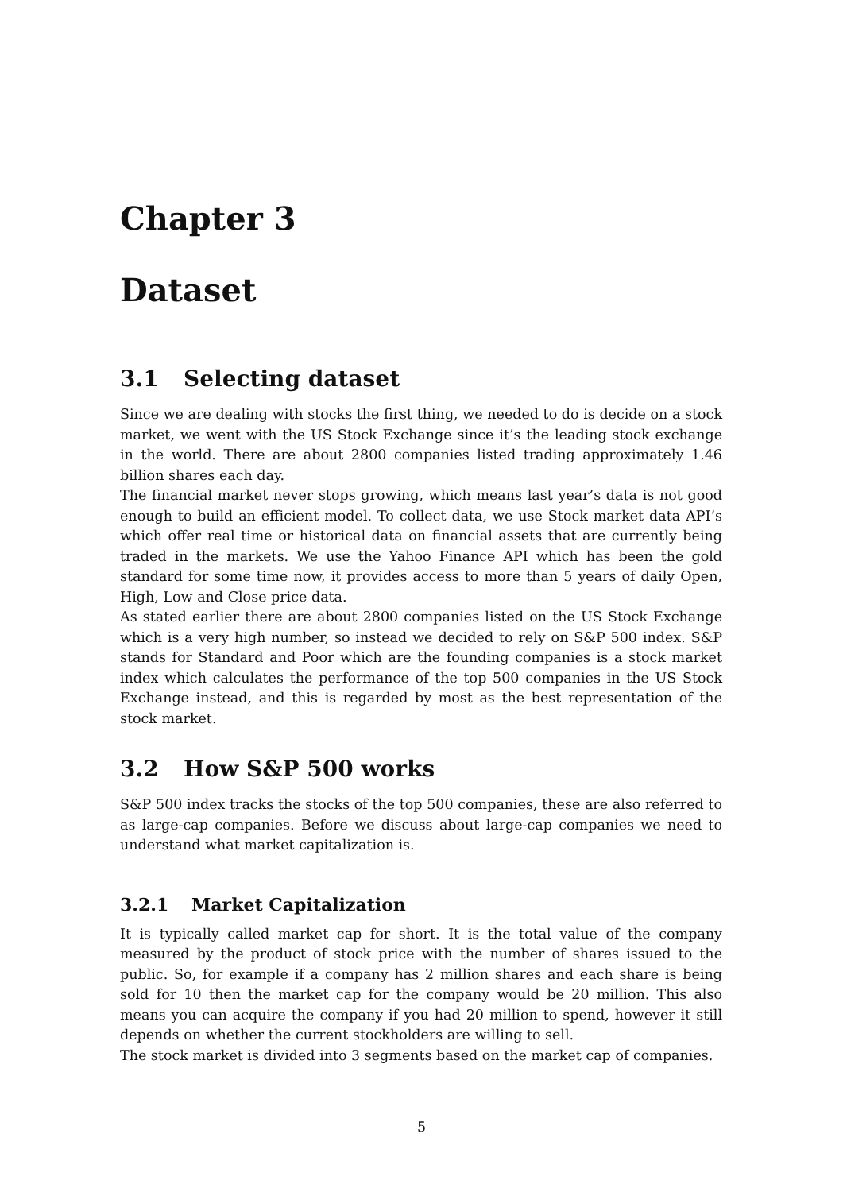Chapter 3
Dataset
3.1 Selecting dataset
Since we are dealing with stocks the first thing, we needed to do is decide on a stock market, we went with the US Stock Exchange since it’s the leading stock exchange in the world. There are about 2800 companies listed trading approximately 1.46 billion shares each day.
The financial market never stops growing, which means last year’s data is not good enough to build an efficient model. To collect data, we use Stock market data API’s which offer real time or historical data on financial assets that are currently being traded in the markets. We use the Yahoo Finance API which has been the gold standard for some time now, it provides access to more than 5 years of daily Open, High, Low and Close price data.
As stated earlier there are about 2800 companies listed on the US Stock Exchange which is a very high number, so instead we decided to rely on S&P 500 index. S&P stands for Standard and Poor which are the founding companies is a stock market index which calculates the performance of the top 500 companies in the US Stock Exchange instead, and this is regarded by most as the best representation of the stock market.
3.2 How S&P 500 works
S&P 500 index tracks the stocks of the top 500 companies, these are also referred to as large-cap companies. Before we discuss about large-cap companies we need to understand what market capitalization is.
3.2.1 Market Capitalization
It is typically called market cap for short. It is the total value of the company measured by the product of stock price with the number of shares issued to the public. So, for example if a company has 2 million shares and each share is being sold for 10 then the market cap for the company would be 20 million. This also means you can acquire the company if you had 20 million to spend, however it still depends on whether the current stockholders are willing to sell.
The stock market is divided into 3 segments based on the market cap of companies.
5